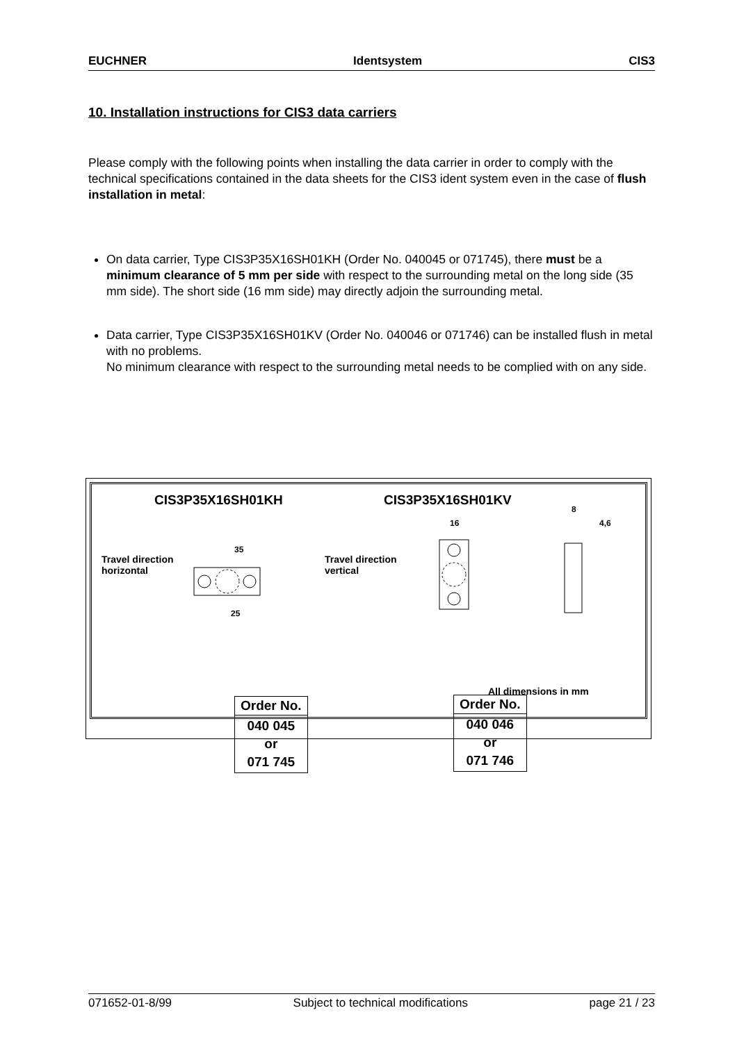EUCHNER Identsystem CIS3
10. Installation instructions for CIS3 data carriers
Please comply with the following points when installing the data carrier in order to comply with the technical specifications contained in the data sheets for the CIS3 ident system even in the case of flush installation in metal:
On data carrier, Type CIS3P35X16SH01KH (Order No. 040045 or 071745), there must be a minimum clearance of 5 mm per side with respect to the surrounding metal on the long side (35 mm side). The short side (16 mm side) may directly adjoin the surrounding metal.
Data carrier, Type CIS3P35X16SH01KV (Order No. 040046 or 071746) can be installed flush in metal with no problems.
No minimum clearance with respect to the surrounding metal needs to be complied with on any side.
CIS3P35X16SH01KH CIS3P35X16SH01KV
Travel direction
horizontal
Travel direction
vertical
35
25
16
8
4,6
All dimensions in mm
| Order No. |
| --- |
| 040 045 or 071 745 |
| Order No. |
| --- |
| 040 046 or 071 746 |
071652-01-8/99 Subject to technical modifications page 21 / 23